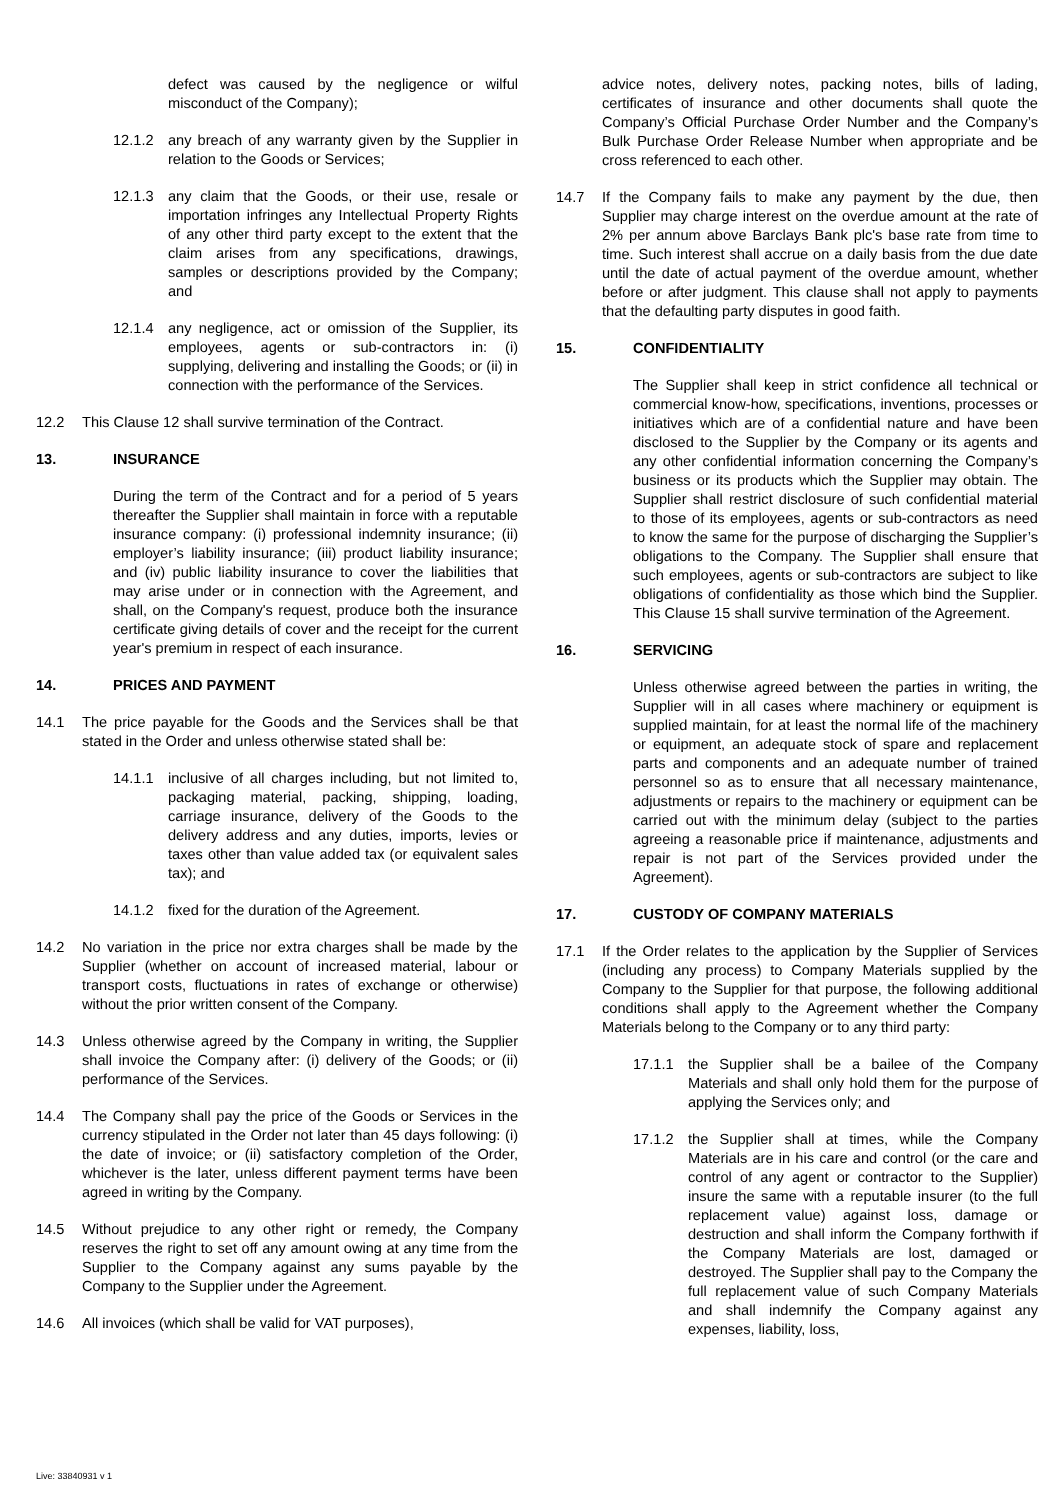defect was caused by the negligence or wilful misconduct of the Company);
12.1.2 any breach of any warranty given by the Supplier in relation to the Goods or Services;
12.1.3 any claim that the Goods, or their use, resale or importation infringes any Intellectual Property Rights of any other third party except to the extent that the claim arises from any specifications, drawings, samples or descriptions provided by the Company; and
12.1.4 any negligence, act or omission of the Supplier, its employees, agents or sub-contractors in: (i) supplying, delivering and installing the Goods; or (ii) in connection with the performance of the Services.
12.2 This Clause 12 shall survive termination of the Contract.
13. INSURANCE
During the term of the Contract and for a period of 5 years thereafter the Supplier shall maintain in force with a reputable insurance company: (i) professional indemnity insurance; (ii) employer’s liability insurance; (iii) product liability insurance; and (iv) public liability insurance to cover the liabilities that may arise under or in connection with the Agreement, and shall, on the Company's request, produce both the insurance certificate giving details of cover and the receipt for the current year's premium in respect of each insurance.
14. PRICES AND PAYMENT
14.1 The price payable for the Goods and the Services shall be that stated in the Order and unless otherwise stated shall be:
14.1.1 inclusive of all charges including, but not limited to, packaging material, packing, shipping, loading, carriage insurance, delivery of the Goods to the delivery address and any duties, imports, levies or taxes other than value added tax (or equivalent sales tax); and
14.1.2 fixed for the duration of the Agreement.
14.2 No variation in the price nor extra charges shall be made by the Supplier (whether on account of increased material, labour or transport costs, fluctuations in rates of exchange or otherwise) without the prior written consent of the Company.
14.3 Unless otherwise agreed by the Company in writing, the Supplier shall invoice the Company after: (i) delivery of the Goods; or (ii) performance of the Services.
14.4 The Company shall pay the price of the Goods or Services in the currency stipulated in the Order not later than 45 days following: (i) the date of invoice; or (ii) satisfactory completion of the Order, whichever is the later, unless different payment terms have been agreed in writing by the Company.
14.5 Without prejudice to any other right or remedy, the Company reserves the right to set off any amount owing at any time from the Supplier to the Company against any sums payable by the Company to the Supplier under the Agreement.
14.6 All invoices (which shall be valid for VAT purposes),
advice notes, delivery notes, packing notes, bills of lading, certificates of insurance and other documents shall quote the Company’s Official Purchase Order Number and the Company’s Bulk Purchase Order Release Number when appropriate and be cross referenced to each other.
14.7 If the Company fails to make any payment by the due, then Supplier may charge interest on the overdue amount at the rate of 2% per annum above Barclays Bank plc's base rate from time to time. Such interest shall accrue on a daily basis from the due date until the date of actual payment of the overdue amount, whether before or after judgment. This clause shall not apply to payments that the defaulting party disputes in good faith.
15. CONFIDENTIALITY
The Supplier shall keep in strict confidence all technical or commercial know-how, specifications, inventions, processes or initiatives which are of a confidential nature and have been disclosed to the Supplier by the Company or its agents and any other confidential information concerning the Company’s business or its products which the Supplier may obtain. The Supplier shall restrict disclosure of such confidential material to those of its employees, agents or sub-contractors as need to know the same for the purpose of discharging the Supplier’s obligations to the Company. The Supplier shall ensure that such employees, agents or sub-contractors are subject to like obligations of confidentiality as those which bind the Supplier. This Clause 15 shall survive termination of the Agreement.
16. SERVICING
Unless otherwise agreed between the parties in writing, the Supplier will in all cases where machinery or equipment is supplied maintain, for at least the normal life of the machinery or equipment, an adequate stock of spare and replacement parts and components and an adequate number of trained personnel so as to ensure that all necessary maintenance, adjustments or repairs to the machinery or equipment can be carried out with the minimum delay (subject to the parties agreeing a reasonable price if maintenance, adjustments and repair is not part of the Services provided under the Agreement).
17. CUSTODY OF COMPANY MATERIALS
17.1 If the Order relates to the application by the Supplier of Services (including any process) to Company Materials supplied by the Company to the Supplier for that purpose, the following additional conditions shall apply to the Agreement whether the Company Materials belong to the Company or to any third party:
17.1.1 the Supplier shall be a bailee of the Company Materials and shall only hold them for the purpose of applying the Services only; and
17.1.2 the Supplier shall at times, while the Company Materials are in his care and control (or the care and control of any agent or contractor to the Supplier) insure the same with a reputable insurer (to the full replacement value) against loss, damage or destruction and shall inform the Company forthwith if the Company Materials are lost, damaged or destroyed. The Supplier shall pay to the Company the full replacement value of such Company Materials and shall indemnify the Company against any expenses, liability, loss,
Live: 33840931 v 1